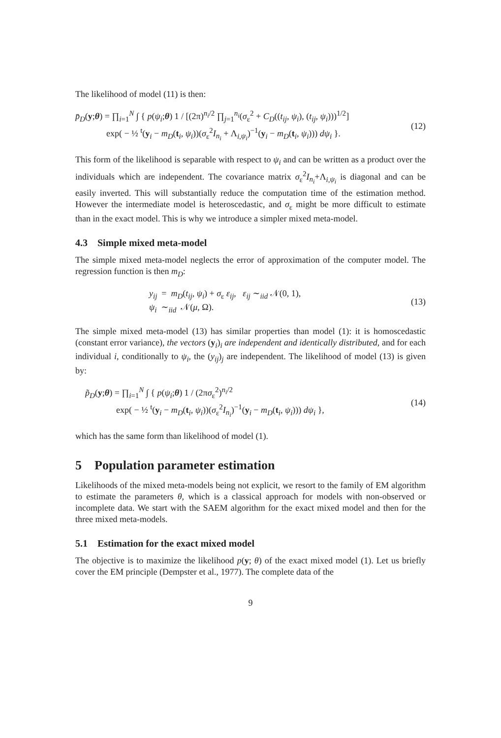The likelihood of model (11) is then:
p̄<sub>D</sub>(y;θ) = ∏<sub>i=1</sub><sup>N</sup> ∫ { p(ψ<sub>i</sub>;θ) 1 / [(2π)<sup>n<sub>i</sub>/2</sup> ∏<sub>j=1</sub><sup>n<sub>i</sub></sup>(σ<sub>ε</sub><sup>2</sup> + C<sub>D</sub>((t<sub>ij</sub>, ψ<sub>i</sub>), (t<sub>ij</sub>, ψ<sub>i</sub>)))<sup>1/2</sup>]
exp( − ½ <sup>t</sup>(y<sub>i</sub> − m<sub>D</sub>(t<sub>i</sub>, ψ<sub>i</sub>))(σ<sub>ε</sub><sup>2</sup>I<sub>n<sub>i</sub></sub> + Λ<sub>i,ψ<sub>i</sub></sub>)<sup>−1</sup>(y<sub>i</sub> − m<sub>D</sub>(t<sub>i</sub>, ψ<sub>i</sub>))) dψ<sub>i</sub> }.
(12)
This form of the likelihood is separable with respect to ψ<sub>i</sub> and can be written as a product over the individuals which are independent. The covariance matrix σ<sub>ε</sub><sup>2</sup>I<sub>n<sub>i</sub></sub>+Λ<sub>i,ψ<sub>i</sub></sub> is diagonal and can be easily inverted. This will substantially reduce the computation time of the estimation method. However the intermediate model is heteroscedastic, and σ<sub>ε</sub> might be more difficult to estimate than in the exact model. This is why we introduce a simpler mixed meta-model.
4.3 Simple mixed meta-model
The simple mixed meta-model neglects the error of approximation of the computer model. The regression function is then m<sub>D</sub>:
y<sub>ij</sub> = m<sub>D</sub>(t<sub>ij</sub>, ψ<sub>i</sub>) + σ<sub>ε</sub> ε<sub>ij</sub>, ε<sub>ij</sub> ∼<sub>iid</sub> 𝒩(0, 1),
ψ<sub>i</sub> ∼<sub>iid</sub> 𝒩(μ, Ω).
(13)
The simple mixed meta-model (13) has similar properties than model (1): it is homoscedastic (constant error variance), the vectors (y<sub>i</sub>)<sub>i</sub> are independent and identically distributed, and for each individual i, conditionally to ψ<sub>i</sub>, the (y<sub>ij</sub>)<sub>j</sub> are independent. The likelihood of model (13) is given by:
p̃<sub>D</sub>(y;θ) = ∏<sub>i=1</sub><sup>N</sup> ∫ { p(ψ<sub>i</sub>;θ) 1 / (2πσ<sub>ε</sub><sup>2</sup>)<sup>n<sub>i</sub>/2</sup>
exp( − ½ <sup>t</sup>(y<sub>i</sub> − m<sub>D</sub>(t<sub>i</sub>, ψ<sub>i</sub>))(σ<sub>ε</sub><sup>2</sup>I<sub>n<sub>i</sub></sub>)<sup>−1</sup>(y<sub>i</sub> − m<sub>D</sub>(t<sub>i</sub>, ψ<sub>i</sub>))) dψ<sub>i</sub> },
(14)
which has the same form than likelihood of model (1).
5 Population parameter estimation
Likelihoods of the mixed meta-models being not explicit, we resort to the family of EM algorithm to estimate the parameters θ, which is a classical approach for models with non-observed or incomplete data. We start with the SAEM algorithm for the exact mixed model and then for the three mixed meta-models.
5.1 Estimation for the exact mixed model
The objective is to maximize the likelihood p(y; θ) of the exact mixed model (1). Let us briefly cover the EM principle (Dempster et al., 1977). The complete data of the
9